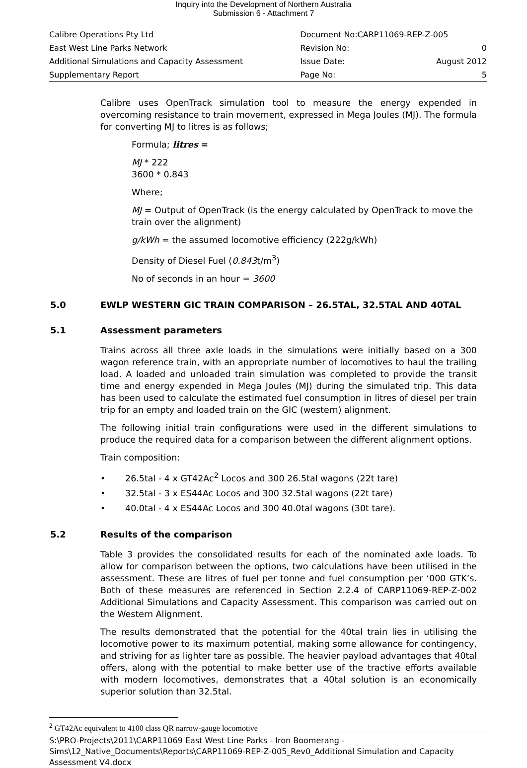Inquiry into the Development of Northern Australia
Submission 6 - Attachment 7
| Calibre Operations Pty Ltd | Document No:CARP11069-REP-Z-005 | |
| East West Line Parks Network | Revision No: | 0 |
| Additional Simulations and Capacity Assessment | Issue Date: | August 2012 |
| Supplementary Report | Page No: | 5 |
Calibre uses OpenTrack simulation tool to measure the energy expended in overcoming resistance to train movement, expressed in Mega Joules (MJ). The formula for converting MJ to litres is as follows;
Formula; litres =
MJ * 222
3600 * 0.843
Where;
MJ = Output of OpenTrack (is the energy calculated by OpenTrack to move the train over the alignment)
g/kWh = the assumed locomotive efficiency (222g/kWh)
Density of Diesel Fuel (0.843t/m<sup>3</sup>)
No of seconds in an hour = 3600
5.0 EWLP WESTERN GIC TRAIN COMPARISON – 26.5TAL, 32.5TAL AND 40TAL
5.1 Assessment parameters
Trains across all three axle loads in the simulations were initially based on a 300 wagon reference train, with an appropriate number of locomotives to haul the trailing load. A loaded and unloaded train simulation was completed to provide the transit time and energy expended in Mega Joules (MJ) during the simulated trip. This data has been used to calculate the estimated fuel consumption in litres of diesel per train trip for an empty and loaded train on the GIC (western) alignment.
The following initial train configurations were used in the different simulations to produce the required data for a comparison between the different alignment options.
Train composition:
• 26.5tal - 4 x GT42Ac<sup>2</sup> Locos and 300 26.5tal wagons (22t tare)
• 32.5tal - 3 x ES44Ac Locos and 300 32.5tal wagons (22t tare)
• 40.0tal - 4 x ES44Ac Locos and 300 40.0tal wagons (30t tare).
5.2 Results of the comparison
Table 3 provides the consolidated results for each of the nominated axle loads. To allow for comparison between the options, two calculations have been utilised in the assessment. These are litres of fuel per tonne and fuel consumption per ‘000 GTK’s. Both of these measures are referenced in Section 2.2.4 of CARP11069-REP-Z-002 Additional Simulations and Capacity Assessment. This comparison was carried out on the Western Alignment.
The results demonstrated that the potential for the 40tal train lies in utilising the locomotive power to its maximum potential, making some allowance for contingency, and striving for as lighter tare as possible. The heavier payload advantages that 40tal offers, along with the potential to make better use of the tractive efforts available with modern locomotives, demonstrates that a 40tal solution is an economically superior solution than 32.5tal.
<sup>2</sup> GT42Ac equivalent to 4100 class QR narrow-gauge locomotive
S:\PRO-Projects\2011\CARP11069 East West Line Parks - Iron Boomerang - Sims\12_Native_Documents\Reports\CARP11069-REP-Z-005_Rev0_Additional Simulation and Capacity Assessment V4.docx